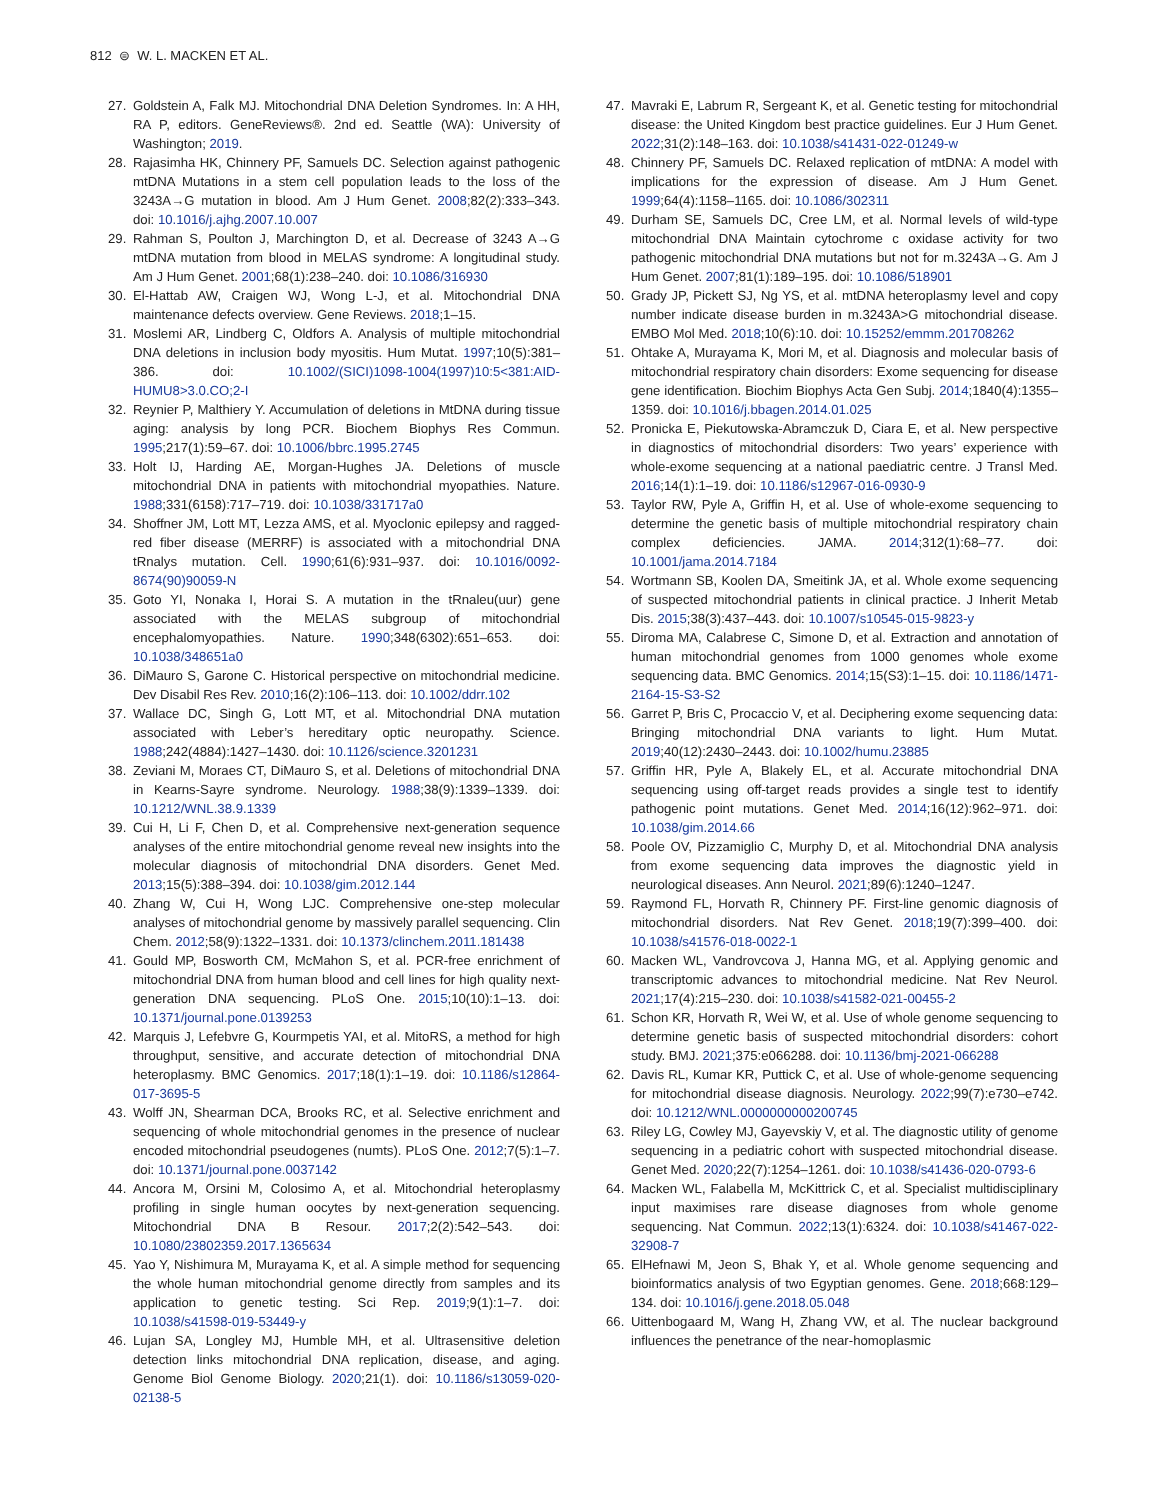812 ⊜ W. L. MACKEN ET AL.
27. Goldstein A, Falk MJ. Mitochondrial DNA Deletion Syndromes. In: A HH, RA P, editors. GeneReviews®. 2nd ed. Seattle (WA): University of Washington; 2019.
28. Rajasimha HK, Chinnery PF, Samuels DC. Selection against pathogenic mtDNA Mutations in a stem cell population leads to the loss of the 3243A→G mutation in blood. Am J Hum Genet. 2008;82(2):333–343. doi: 10.1016/j.ajhg.2007.10.007
29. Rahman S, Poulton J, Marchington D, et al. Decrease of 3243 A→G mtDNA mutation from blood in MELAS syndrome: A longitudinal study. Am J Hum Genet. 2001;68(1):238–240. doi: 10.1086/316930
30. El-Hattab AW, Craigen WJ, Wong L-J, et al. Mitochondrial DNA maintenance defects overview. Gene Reviews. 2018;1–15.
31. Moslemi AR, Lindberg C, Oldfors A. Analysis of multiple mitochondrial DNA deletions in inclusion body myositis. Hum Mutat. 1997;10(5):381–386. doi: 10.1002/(SICI)1098-1004(1997)10:5<381:AID-HUMU8>3.0.CO;2-I
32. Reynier P, Malthiery Y. Accumulation of deletions in MtDNA during tissue aging: analysis by long PCR. Biochem Biophys Res Commun. 1995;217(1):59–67. doi: 10.1006/bbrc.1995.2745
33. Holt IJ, Harding AE, Morgan-Hughes JA. Deletions of muscle mitochondrial DNA in patients with mitochondrial myopathies. Nature. 1988;331(6158):717–719. doi: 10.1038/331717a0
34. Shoffner JM, Lott MT, Lezza AMS, et al. Myoclonic epilepsy and ragged-red fiber disease (MERRF) is associated with a mitochondrial DNA tRnalys mutation. Cell. 1990;61(6):931–937. doi: 10.1016/0092-8674(90)90059-N
35. Goto YI, Nonaka I, Horai S. A mutation in the tRnaleu(uur) gene associated with the MELAS subgroup of mitochondrial encephalomyopathies. Nature. 1990;348(6302):651–653. doi: 10.1038/348651a0
36. DiMauro S, Garone C. Historical perspective on mitochondrial medicine. Dev Disabil Res Rev. 2010;16(2):106–113. doi: 10.1002/ddrr.102
37. Wallace DC, Singh G, Lott MT, et al. Mitochondrial DNA mutation associated with Leber’s hereditary optic neuropathy. Science. 1988;242(4884):1427–1430. doi: 10.1126/science.3201231
38. Zeviani M, Moraes CT, DiMauro S, et al. Deletions of mitochondrial DNA in Kearns-Sayre syndrome. Neurology. 1988;38(9):1339–1339. doi: 10.1212/WNL.38.9.1339
39. Cui H, Li F, Chen D, et al. Comprehensive next-generation sequence analyses of the entire mitochondrial genome reveal new insights into the molecular diagnosis of mitochondrial DNA disorders. Genet Med. 2013;15(5):388–394. doi: 10.1038/gim.2012.144
40. Zhang W, Cui H, Wong LJC. Comprehensive one-step molecular analyses of mitochondrial genome by massively parallel sequencing. Clin Chem. 2012;58(9):1322–1331. doi: 10.1373/clinchem.2011.181438
41. Gould MP, Bosworth CM, McMahon S, et al. PCR-free enrichment of mitochondrial DNA from human blood and cell lines for high quality next-generation DNA sequencing. PLoS One. 2015;10(10):1–13. doi: 10.1371/journal.pone.0139253
42. Marquis J, Lefebvre G, Kourmpetis YAI, et al. MitoRS, a method for high throughput, sensitive, and accurate detection of mitochondrial DNA heteroplasmy. BMC Genomics. 2017;18(1):1–19. doi: 10.1186/s12864-017-3695-5
43. Wolff JN, Shearman DCA, Brooks RC, et al. Selective enrichment and sequencing of whole mitochondrial genomes in the presence of nuclear encoded mitochondrial pseudogenes (numts). PLoS One. 2012;7(5):1–7. doi: 10.1371/journal.pone.0037142
44. Ancora M, Orsini M, Colosimo A, et al. Mitochondrial heteroplasmy profiling in single human oocytes by next-generation sequencing. Mitochondrial DNA B Resour. 2017;2(2):542–543. doi: 10.1080/23802359.2017.1365634
45. Yao Y, Nishimura M, Murayama K, et al. A simple method for sequencing the whole human mitochondrial genome directly from samples and its application to genetic testing. Sci Rep. 2019;9(1):1–7. doi: 10.1038/s41598-019-53449-y
46. Lujan SA, Longley MJ, Humble MH, et al. Ultrasensitive deletion detection links mitochondrial DNA replication, disease, and aging. Genome Biol Genome Biology. 2020;21(1). doi: 10.1186/s13059-020-02138-5
47. Mavraki E, Labrum R, Sergeant K, et al. Genetic testing for mitochondrial disease: the United Kingdom best practice guidelines. Eur J Hum Genet. 2022;31(2):148–163. doi: 10.1038/s41431-022-01249-w
48. Chinnery PF, Samuels DC. Relaxed replication of mtDNA: A model with implications for the expression of disease. Am J Hum Genet. 1999;64(4):1158–1165. doi: 10.1086/302311
49. Durham SE, Samuels DC, Cree LM, et al. Normal levels of wild-type mitochondrial DNA Maintain cytochrome c oxidase activity for two pathogenic mitochondrial DNA mutations but not for m.3243A→G. Am J Hum Genet. 2007;81(1):189–195. doi: 10.1086/518901
50. Grady JP, Pickett SJ, Ng YS, et al. mtDNA heteroplasmy level and copy number indicate disease burden in m.3243A>G mitochondrial disease. EMBO Mol Med. 2018;10(6):10. doi: 10.15252/emmm.201708262
51. Ohtake A, Murayama K, Mori M, et al. Diagnosis and molecular basis of mitochondrial respiratory chain disorders: Exome sequencing for disease gene identification. Biochim Biophys Acta Gen Subj. 2014;1840(4):1355–1359. doi: 10.1016/j.bbagen.2014.01.025
52. Pronicka E, Piekutowska-Abramczuk D, Ciara E, et al. New perspective in diagnostics of mitochondrial disorders: Two years’ experience with whole-exome sequencing at a national paediatric centre. J Transl Med. 2016;14(1):1–19. doi: 10.1186/s12967-016-0930-9
53. Taylor RW, Pyle A, Griffin H, et al. Use of whole-exome sequencing to determine the genetic basis of multiple mitochondrial respiratory chain complex deficiencies. JAMA. 2014;312(1):68–77. doi: 10.1001/jama.2014.7184
54. Wortmann SB, Koolen DA, Smeitink JA, et al. Whole exome sequencing of suspected mitochondrial patients in clinical practice. J Inherit Metab Dis. 2015;38(3):437–443. doi: 10.1007/s10545-015-9823-y
55. Diroma MA, Calabrese C, Simone D, et al. Extraction and annotation of human mitochondrial genomes from 1000 genomes whole exome sequencing data. BMC Genomics. 2014;15(S3):1–15. doi: 10.1186/1471-2164-15-S3-S2
56. Garret P, Bris C, Procaccio V, et al. Deciphering exome sequencing data: Bringing mitochondrial DNA variants to light. Hum Mutat. 2019;40(12):2430–2443. doi: 10.1002/humu.23885
57. Griffin HR, Pyle A, Blakely EL, et al. Accurate mitochondrial DNA sequencing using off-target reads provides a single test to identify pathogenic point mutations. Genet Med. 2014;16(12):962–971. doi: 10.1038/gim.2014.66
58. Poole OV, Pizzamiglio C, Murphy D, et al. Mitochondrial DNA analysis from exome sequencing data improves the diagnostic yield in neurological diseases. Ann Neurol. 2021;89(6):1240–1247.
59. Raymond FL, Horvath R, Chinnery PF. First-line genomic diagnosis of mitochondrial disorders. Nat Rev Genet. 2018;19(7):399–400. doi: 10.1038/s41576-018-0022-1
60. Macken WL, Vandrovcova J, Hanna MG, et al. Applying genomic and transcriptomic advances to mitochondrial medicine. Nat Rev Neurol. 2021;17(4):215–230. doi: 10.1038/s41582-021-00455-2
61. Schon KR, Horvath R, Wei W, et al. Use of whole genome sequencing to determine genetic basis of suspected mitochondrial disorders: cohort study. BMJ. 2021;375:e066288. doi: 10.1136/bmj-2021-066288
62. Davis RL, Kumar KR, Puttick C, et al. Use of whole-genome sequencing for mitochondrial disease diagnosis. Neurology. 2022;99(7):e730–e742. doi: 10.1212/WNL.0000000000200745
63. Riley LG, Cowley MJ, Gayevskiy V, et al. The diagnostic utility of genome sequencing in a pediatric cohort with suspected mitochondrial disease. Genet Med. 2020;22(7):1254–1261. doi: 10.1038/s41436-020-0793-6
64. Macken WL, Falabella M, McKittrick C, et al. Specialist multidisciplinary input maximises rare disease diagnoses from whole genome sequencing. Nat Commun. 2022;13(1):6324. doi: 10.1038/s41467-022-32908-7
65. ElHefnawi M, Jeon S, Bhak Y, et al. Whole genome sequencing and bioinformatics analysis of two Egyptian genomes. Gene. 2018;668:129–134. doi: 10.1016/j.gene.2018.05.048
66. Uittenbogaard M, Wang H, Zhang VW, et al. The nuclear background influences the penetrance of the near-homoplasmic